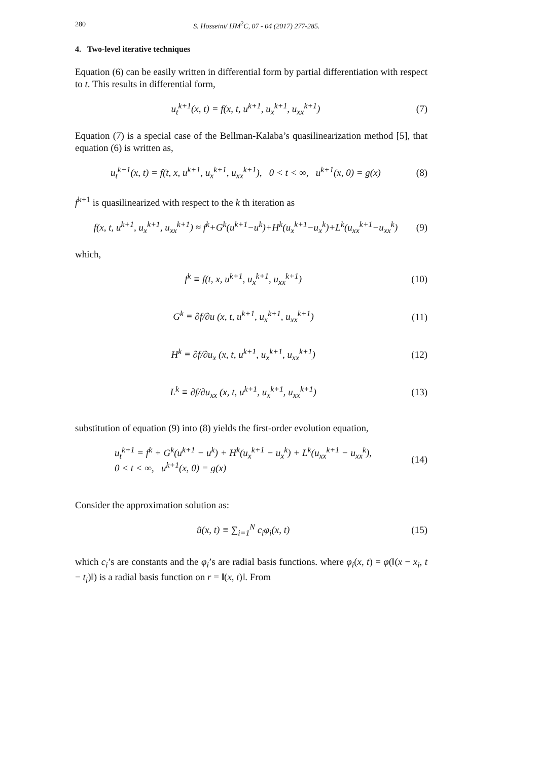280 S. Hosseini/ IJM<sup>2</sup>C, 07 - 04 (2017) 277-285.
4. Two-level iterative techniques
Equation (6) can be easily written in differential form by partial differentiation with respect to t. This results in differential form,
u<sub>t</sub><sup>k+1</sup>(x, t) = f(x, t, u<sup>k+1</sup>, u<sub>x</sub><sup>k+1</sup>, u<sub>xx</sub><sup>k+1</sup>) (7)
Equation (7) is a special case of the Bellman-Kalaba’s quasilinearization method [5], that equation (6) is written as,
u<sub>t</sub><sup>k+1</sup>(x, t) = f(t, x, u<sup>k+1</sup>, u<sub>x</sub><sup>k+1</sup>, u<sub>xx</sub><sup>k+1</sup>), 0 < t < ∞, u<sup>k+1</sup>(x, 0) = g(x) (8)
f<sup>k+1</sup> is quasilinearized with respect to the k th iteration as
f(x, t, u<sup>k+1</sup>, u<sub>x</sub><sup>k+1</sup>, u<sub>xx</sub><sup>k+1</sup>) ≈ f<sup>k</sup>+G<sup>k</sup>(u<sup>k+1</sup>−u<sup>k</sup>)+H<sup>k</sup>(u<sub>x</sub><sup>k+1</sup>−u<sub>x</sub><sup>k</sup>)+L<sup>k</sup>(u<sub>xx</sub><sup>k+1</sup>−u<sub>xx</sub><sup>k</sup>) (9)
which,
f<sup>k</sup> ≡ f(t, x, u<sup>k+1</sup>, u<sub>x</sub><sup>k+1</sup>, u<sub>xx</sub><sup>k+1</sup>) (10)
G<sup>k</sup> ≡ ∂f/∂u (x, t, u<sup>k+1</sup>, u<sub>x</sub><sup>k+1</sup>, u<sub>xx</sub><sup>k+1</sup>) (11)
H<sup>k</sup> ≡ ∂f/∂u<sub>x</sub> (x, t, u<sup>k+1</sup>, u<sub>x</sub><sup>k+1</sup>, u<sub>xx</sub><sup>k+1</sup>) (12)
L<sup>k</sup> ≡ ∂f/∂u<sub>xx</sub> (x, t, u<sup>k+1</sup>, u<sub>x</sub><sup>k+1</sup>, u<sub>xx</sub><sup>k+1</sup>) (13)
substitution of equation (9) into (8) yields the first-order evolution equation,
u<sub>t</sub><sup>k+1</sup> = f<sup>k</sup> + G<sup>k</sup>(u<sup>k+1</sup> − u<sup>k</sup>) + H<sup>k</sup>(u<sub>x</sub><sup>k+1</sup> − u<sub>x</sub><sup>k</sup>) + L<sup>k</sup>(u<sub>xx</sub><sup>k+1</sup> − u<sub>xx</sub><sup>k</sup>),
0 < t < ∞, u<sup>k+1</sup>(x, 0) = g(x) (14)
Consider the approximation solution as:
ũ(x, t) ≡ ∑<sub>i=1</sub><sup>N</sup> c<sub>i</sub>φ<sub>i</sub>(x, t) (15)
which c<sub>i</sub>’s are constants and the φ<sub>i</sub>’s are radial basis functions. where φ<sub>i</sub>(x, t) = φ(‖(x − x<sub>i</sub>, t − t<sub>i</sub>)‖) is a radial basis function on r = ‖(x, t)‖. From